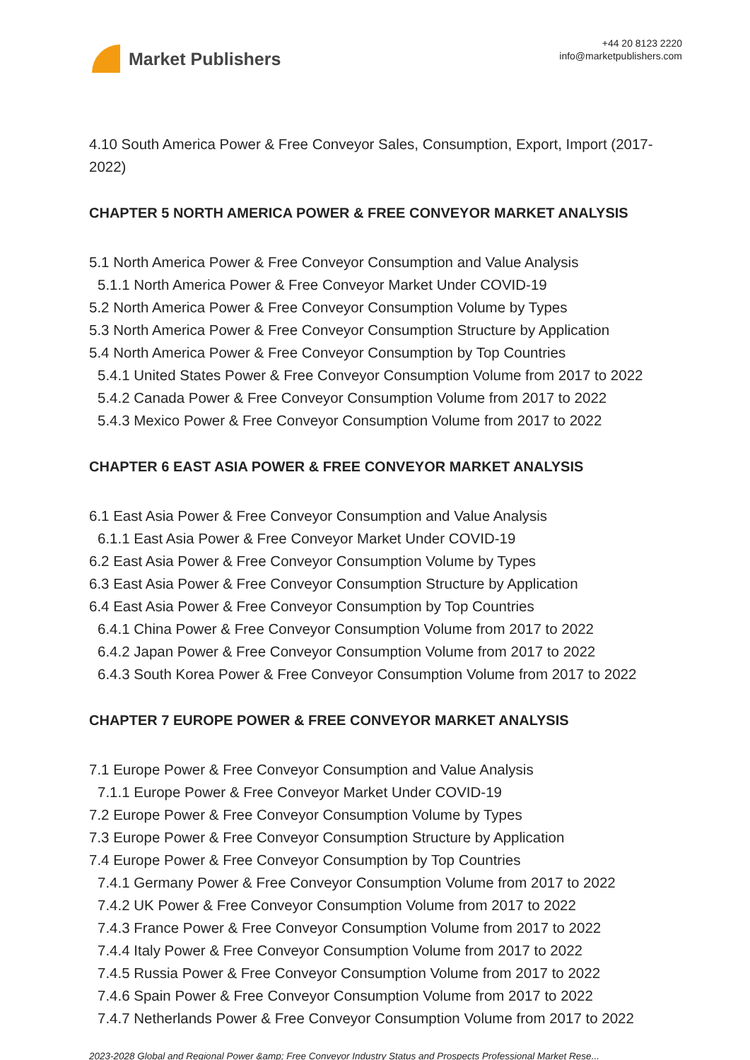Market Publishers
+44 20 8123 2220
info@marketpublishers.com
4.10 South America Power & Free Conveyor Sales, Consumption, Export, Import (2017-2022)
CHAPTER 5 NORTH AMERICA POWER & FREE CONVEYOR MARKET ANALYSIS
5.1 North America Power & Free Conveyor Consumption and Value Analysis
5.1.1 North America Power & Free Conveyor Market Under COVID-19
5.2 North America Power & Free Conveyor Consumption Volume by Types
5.3 North America Power & Free Conveyor Consumption Structure by Application
5.4 North America Power & Free Conveyor Consumption by Top Countries
5.4.1 United States Power & Free Conveyor Consumption Volume from 2017 to 2022
5.4.2 Canada Power & Free Conveyor Consumption Volume from 2017 to 2022
5.4.3 Mexico Power & Free Conveyor Consumption Volume from 2017 to 2022
CHAPTER 6 EAST ASIA POWER & FREE CONVEYOR MARKET ANALYSIS
6.1 East Asia Power & Free Conveyor Consumption and Value Analysis
6.1.1 East Asia Power & Free Conveyor Market Under COVID-19
6.2 East Asia Power & Free Conveyor Consumption Volume by Types
6.3 East Asia Power & Free Conveyor Consumption Structure by Application
6.4 East Asia Power & Free Conveyor Consumption by Top Countries
6.4.1 China Power & Free Conveyor Consumption Volume from 2017 to 2022
6.4.2 Japan Power & Free Conveyor Consumption Volume from 2017 to 2022
6.4.3 South Korea Power & Free Conveyor Consumption Volume from 2017 to 2022
CHAPTER 7 EUROPE POWER & FREE CONVEYOR MARKET ANALYSIS
7.1 Europe Power & Free Conveyor Consumption and Value Analysis
7.1.1 Europe Power & Free Conveyor Market Under COVID-19
7.2 Europe Power & Free Conveyor Consumption Volume by Types
7.3 Europe Power & Free Conveyor Consumption Structure by Application
7.4 Europe Power & Free Conveyor Consumption by Top Countries
7.4.1 Germany Power & Free Conveyor Consumption Volume from 2017 to 2022
7.4.2 UK Power & Free Conveyor Consumption Volume from 2017 to 2022
7.4.3 France Power & Free Conveyor Consumption Volume from 2017 to 2022
7.4.4 Italy Power & Free Conveyor Consumption Volume from 2017 to 2022
7.4.5 Russia Power & Free Conveyor Consumption Volume from 2017 to 2022
7.4.6 Spain Power & Free Conveyor Consumption Volume from 2017 to 2022
7.4.7 Netherlands Power & Free Conveyor Consumption Volume from 2017 to 2022
2023-2028 Global and Regional Power &amp; Free Conveyor Industry Status and Prospects Professional Market Rese...